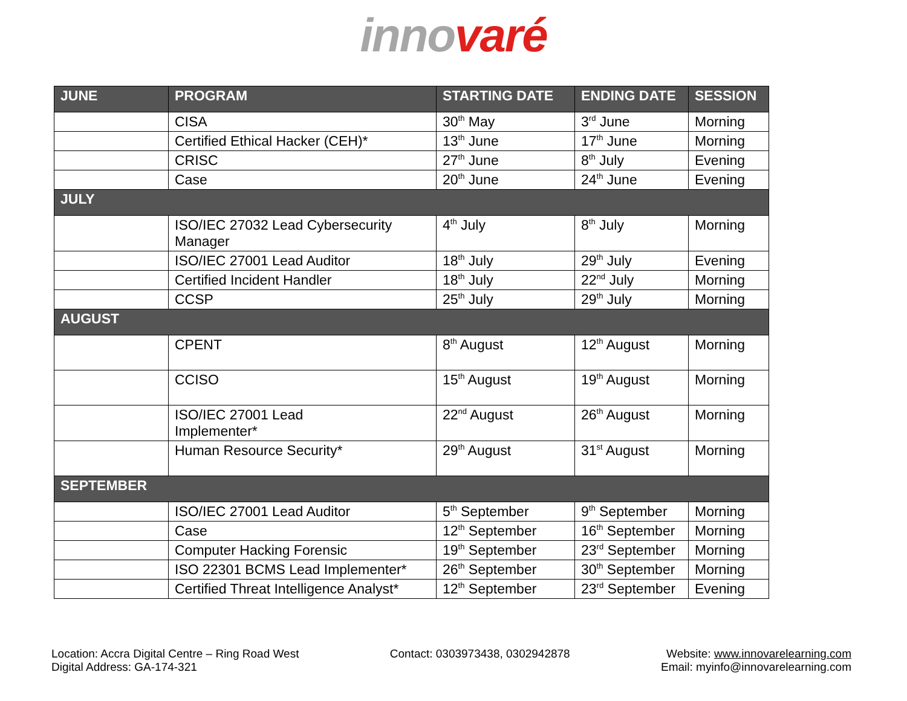inno varé
| JUNE | PROGRAM | STARTING DATE | ENDING DATE | SESSION |
| --- | --- | --- | --- | --- |
| | CISA | 30<sup>th</sup> May | 3<sup>rd</sup> June | Morning |
| | Certified Ethical Hacker (CEH)* | 13<sup>th</sup> June | 17<sup>th</sup> June | Morning |
| | CRISC | 27<sup>th</sup> June | 8<sup>th</sup> July | Evening |
| | Case | 20<sup>th</sup> June | 24<sup>th</sup> June | Evening |
| JULY | | | | |
| | ISO/IEC 27032 Lead Cybersecurity Manager | 4<sup>th</sup> July | 8<sup>th</sup> July | Morning |
| | ISO/IEC 27001 Lead Auditor | 18<sup>th</sup> July | 29<sup>th</sup> July | Evening |
| | Certified Incident Handler | 18<sup>th</sup> July | 22<sup>nd</sup> July | Morning |
| | CCSP | 25<sup>th</sup> July | 29<sup>th</sup> July | Morning |
| AUGUST | | | | |
| | CPENT | 8<sup>th</sup> August | 12<sup>th</sup> August | Morning |
| | CCISO | 15<sup>th</sup> August | 19<sup>th</sup> August | Morning |
| | ISO/IEC 27001 Lead Implementer* | 22<sup>nd</sup> August | 26<sup>th</sup> August | Morning |
| | Human Resource Security* | 29<sup>th</sup> August | 31<sup>st</sup> August | Morning |
| SEPTEMBER | | | | |
| | ISO/IEC 27001 Lead Auditor | 5<sup>th</sup> September | 9<sup>th</sup> September | Morning |
| | Case | 12<sup>th</sup> September | 16<sup>th</sup> September | Morning |
| | Computer Hacking Forensic | 19<sup>th</sup> September | 23<sup>rd</sup> September | Morning |
| | ISO 22301 BCMS Lead Implementer* | 26<sup>th</sup> September | 30<sup>th</sup> September | Morning |
| | Certified Threat Intelligence Analyst* | 12<sup>th</sup> September | 23<sup>rd</sup> September | Evening |
Location: Accra Digital Centre – Ring Road West
Digital Address: GA-174-321
Contact: 0303973438, 0302942878
Website: www.innovarelearning.com
Email: myinfo@innovarelearning.com